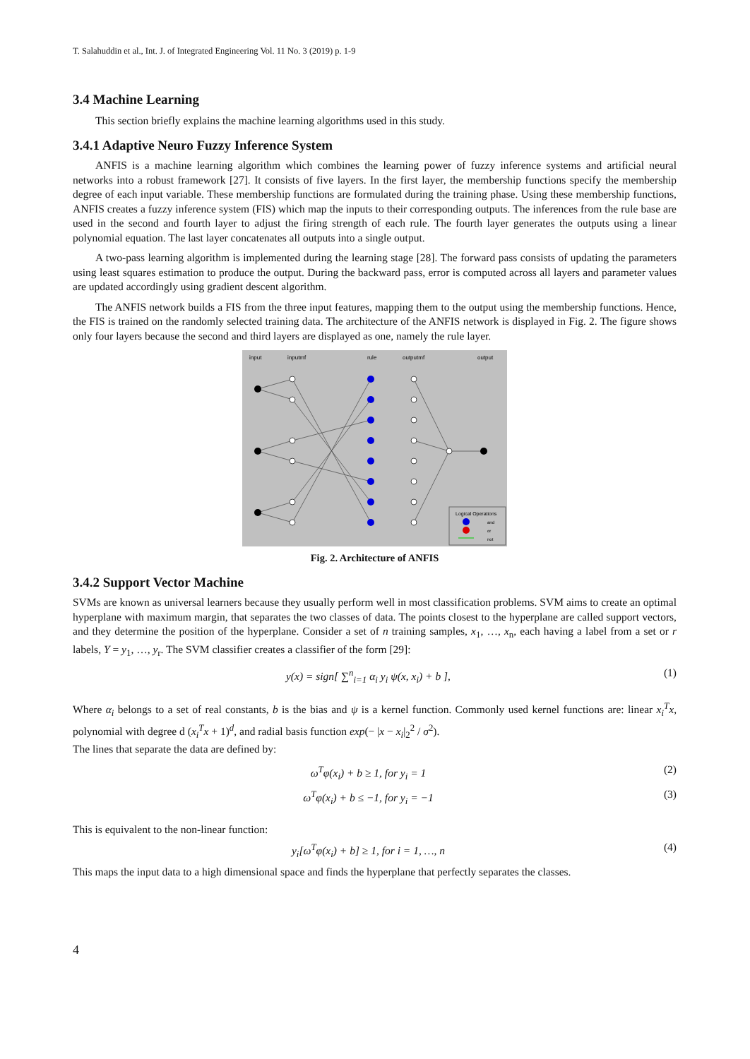T. Salahuddin et al., Int. J. of Integrated Engineering Vol. 11 No. 3 (2019) p. 1-9
3.4 Machine Learning
This section briefly explains the machine learning algorithms used in this study.
3.4.1 Adaptive Neuro Fuzzy Inference System
ANFIS is a machine learning algorithm which combines the learning power of fuzzy inference systems and artificial neural networks into a robust framework [27]. It consists of five layers. In the first layer, the membership functions specify the membership degree of each input variable. These membership functions are formulated during the training phase. Using these membership functions, ANFIS creates a fuzzy inference system (FIS) which map the inputs to their corresponding outputs. The inferences from the rule base are used in the second and fourth layer to adjust the firing strength of each rule. The fourth layer generates the outputs using a linear polynomial equation. The last layer concatenates all outputs into a single output.
A two-pass learning algorithm is implemented during the learning stage [28]. The forward pass consists of updating the parameters using least squares estimation to produce the output. During the backward pass, error is computed across all layers and parameter values are updated accordingly using gradient descent algorithm.
The ANFIS network builds a FIS from the three input features, mapping them to the output using the membership functions. Hence, the FIS is trained on the randomly selected training data. The architecture of the ANFIS network is displayed in Fig. 2. The figure shows only four layers because the second and third layers are displayed as one, namely the rule layer.
input
inputmf
rule
outputmf
output
Logical Operations
and
or
not
Fig. 2. Architecture of ANFIS
3.4.2 Support Vector Machine
SVMs are known as universal learners because they usually perform well in most classification problems. SVM aims to create an optimal hyperplane with maximum margin, that separates the two classes of data. The points closest to the hyperplane are called support vectors, and they determine the position of the hyperplane. Consider a set of n training samples, x<sub>1</sub>, …, x<sub>n</sub>, each having a label from a set or r labels, Y = y<sub>1</sub>, …, y<sub>r</sub>. The SVM classifier creates a classifier of the form [29]:
y(x) = sign[ ∑<sup>n</sup><sub>i=1</sub> α<sub>i</sub> y<sub>i</sub> ψ(x, x<sub>i</sub>) + b ], (1)
Where α<sub>i</sub> belongs to a set of real constants, b is the bias and ψ is a kernel function. Commonly used kernel functions are: linear x<sub>i</sub><sup>T</sup>x, polynomial with degree d (x<sub>i</sub><sup>T</sup>x + 1)<sup>d</sup>, and radial basis function exp(− |x − x<sub>i</sub>|<sub>2</sub><sup>2</sup> / σ<sup>2</sup>).
The lines that separate the data are defined by:
ω<sup>T</sup>φ(x<sub>i</sub>) + b ≥ 1, for y<sub>i</sub> = 1 (2)
ω<sup>T</sup>φ(x<sub>i</sub>) + b ≤ −1, for y<sub>i</sub> = −1 (3)
This is equivalent to the non-linear function:
y<sub>i</sub>[ω<sup>T</sup>φ(x<sub>i</sub>) + b] ≥ 1, for i = 1, …, n (4)
This maps the input data to a high dimensional space and finds the hyperplane that perfectly separates the classes.
4